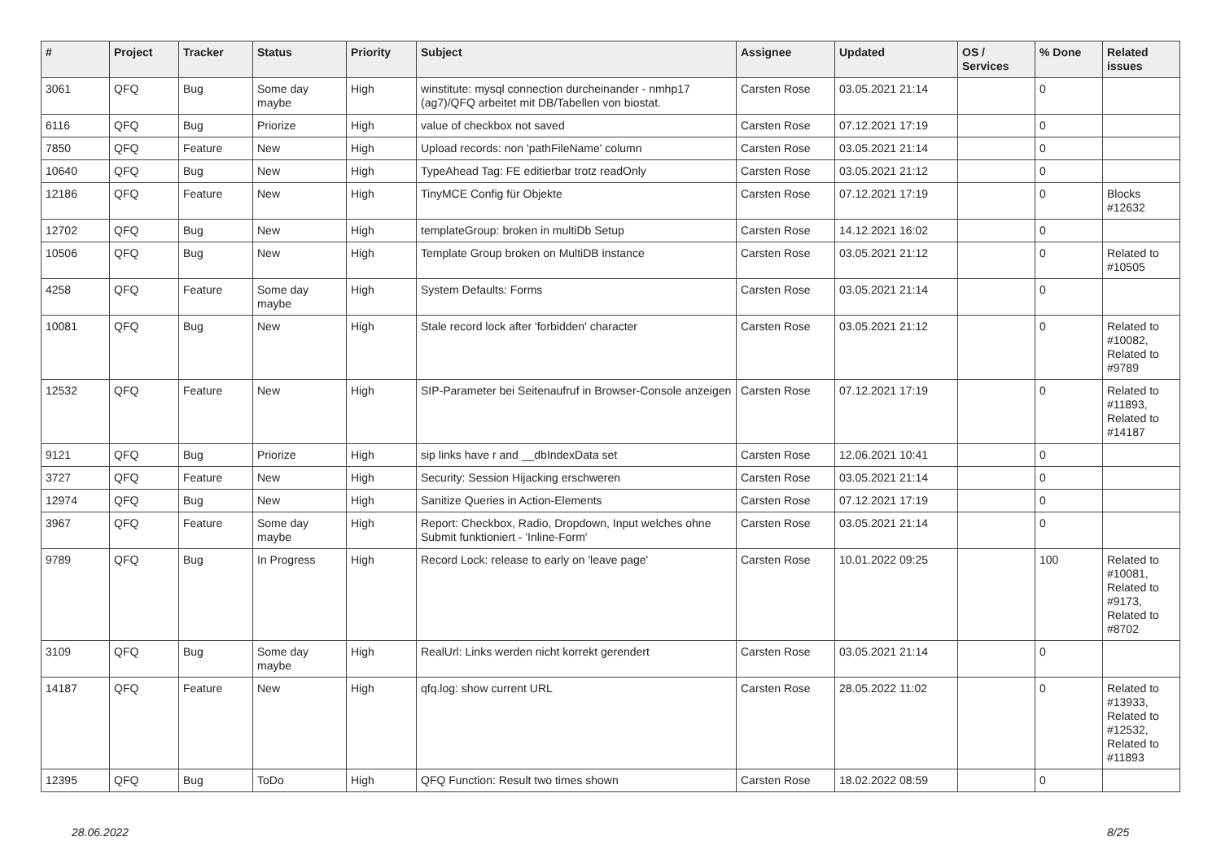| # | Project | Tracker | Status | Priority | Subject | Assignee | Updated | OS / Services | % Done | Related issues |
| --- | --- | --- | --- | --- | --- | --- | --- | --- | --- | --- |
| 3061 | QFQ | Bug | Some day maybe | High | winstitute: mysql connection durcheinander - nmhp17 (ag7)/QFQ arbeitet mit DB/Tabellen von biostat. | Carsten Rose | 03.05.2021 21:14 | | 0 | |
| 6116 | QFQ | Bug | Priorize | High | value of checkbox not saved | Carsten Rose | 07.12.2021 17:19 | | 0 | |
| 7850 | QFQ | Feature | New | High | Upload records: non 'pathFileName' column | Carsten Rose | 03.05.2021 21:14 | | 0 | |
| 10640 | QFQ | Bug | New | High | TypeAhead Tag: FE editierbar trotz readOnly | Carsten Rose | 03.05.2021 21:12 | | 0 | |
| 12186 | QFQ | Feature | New | High | TinyMCE Config für Objekte | Carsten Rose | 07.12.2021 17:19 | | 0 | Blocks #12632 |
| 12702 | QFQ | Bug | New | High | templateGroup: broken in multiDb Setup | Carsten Rose | 14.12.2021 16:02 | | 0 | |
| 10506 | QFQ | Bug | New | High | Template Group broken on MultiDB instance | Carsten Rose | 03.05.2021 21:12 | | 0 | Related to #10505 |
| 4258 | QFQ | Feature | Some day maybe | High | System Defaults: Forms | Carsten Rose | 03.05.2021 21:14 | | 0 | |
| 10081 | QFQ | Bug | New | High | Stale record lock after 'forbidden' character | Carsten Rose | 03.05.2021 21:12 | | 0 | Related to #10082, Related to #9789 |
| 12532 | QFQ | Feature | New | High | SIP-Parameter bei Seitenaufruf in Browser-Console anzeigen | Carsten Rose | 07.12.2021 17:19 | | 0 | Related to #11893, Related to #14187 |
| 9121 | QFQ | Bug | Priorize | High | sip links have r and __dbIndexData set | Carsten Rose | 12.06.2021 10:41 | | 0 | |
| 3727 | QFQ | Feature | New | High | Security: Session Hijacking erschweren | Carsten Rose | 03.05.2021 21:14 | | 0 | |
| 12974 | QFQ | Bug | New | High | Sanitize Queries in Action-Elements | Carsten Rose | 07.12.2021 17:19 | | 0 | |
| 3967 | QFQ | Feature | Some day maybe | High | Report: Checkbox, Radio, Dropdown, Input welches ohne Submit funktioniert - 'Inline-Form' | Carsten Rose | 03.05.2021 21:14 | | 0 | |
| 9789 | QFQ | Bug | In Progress | High | Record Lock: release to early on 'leave page' | Carsten Rose | 10.01.2022 09:25 | | 100 | Related to #10081, Related to #9173, Related to #8702 |
| 3109 | QFQ | Bug | Some day maybe | High | RealUrl: Links werden nicht korrekt gerendert | Carsten Rose | 03.05.2021 21:14 | | 0 | |
| 14187 | QFQ | Feature | New | High | qfq.log: show current URL | Carsten Rose | 28.05.2022 11:02 | | 0 | Related to #13933, Related to #12532, Related to #11893 |
| 12395 | QFQ | Bug | ToDo | High | QFQ Function: Result two times shown | Carsten Rose | 18.02.2022 08:59 | | 0 | |
28.06.2022 8/25